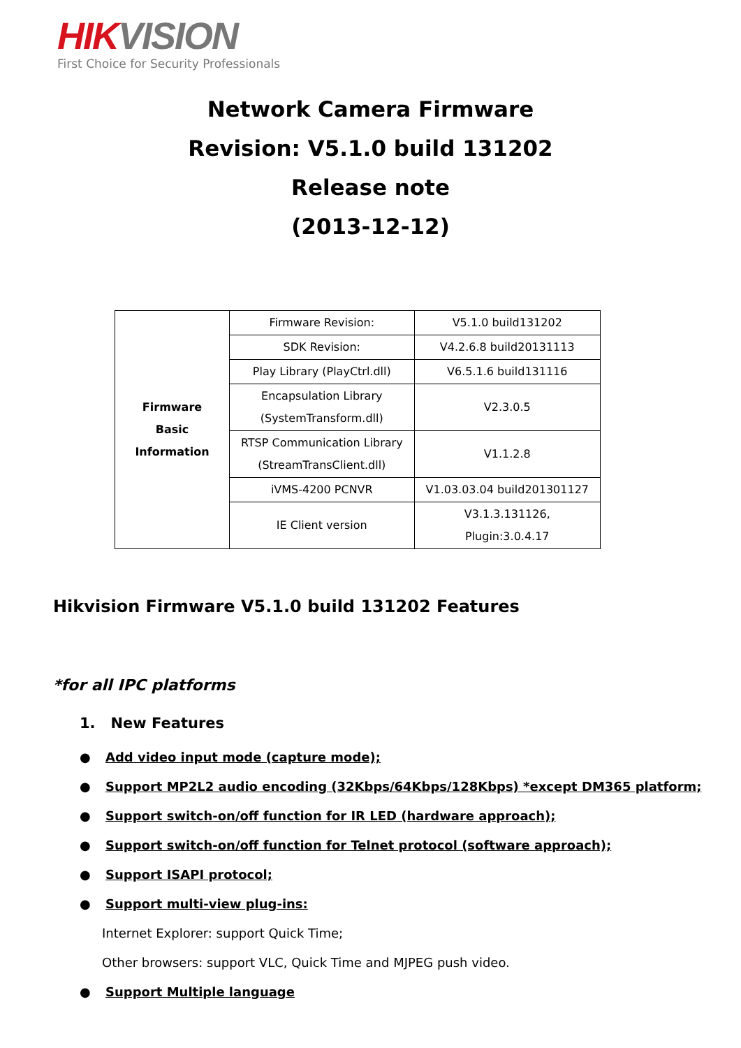HIK VISION
First Choice for Security Professionals
Network Camera Firmware
Revision: V5.1.0 build 131202
Release note
(2013-12-12)
| Firmware Basic Information | Firmware Revision: | V5.1.0 build131202 |
| | SDK Revision: | V4.2.6.8 build20131113 |
| | Play Library (PlayCtrl.dll) | V6.5.1.6 build131116 |
| | Encapsulation Library (SystemTransform.dll) | V2.3.0.5 |
| | RTSP Communication Library (StreamTransClient.dll) | V1.1.2.8 |
| | iVMS-4200 PCNVR | V1.03.03.04 build201301127 |
| | IE Client version | V3.1.3.131126, Plugin:3.0.4.17 |
Hikvision Firmware V5.1.0 build 131202 Features
*for all IPC platforms
1. New Features
● Add video input mode (capture mode);
● Support MP2L2 audio encoding (32Kbps/64Kbps/128Kbps) *except DM365 platform;
● Support switch-on/off function for IR LED (hardware approach);
● Support switch-on/off function for Telnet protocol (software approach);
● Support ISAPI protocol;
● Support multi-view plug-ins:
Internet Explorer: support Quick Time;
Other browsers: support VLC, Quick Time and MJPEG push video.
● Support Multiple language